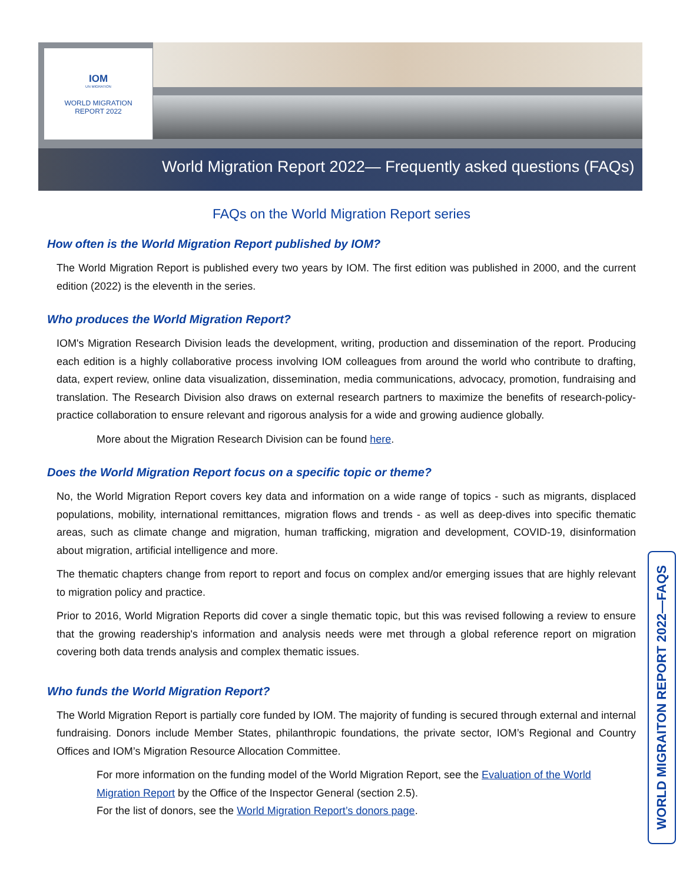IOM
UN MIGRATION
WORLD MIGRATION
REPORT 2022
World Migration Report 2022— Frequently asked questions (FAQs)
FAQs on the World Migration Report series
How often is the World Migration Report published by IOM?
The World Migration Report is published every two years by IOM. The first edition was published in 2000, and the current edition (2022) is the eleventh in the series.
Who produces the World Migration Report?
IOM's Migration Research Division leads the development, writing, production and dissemination of the report. Producing each edition is a highly collaborative process involving IOM colleagues from around the world who contribute to drafting, data, expert review, online data visualization, dissemination, media communications, advocacy, promotion, fundraising and translation. The Research Division also draws on external research partners to maximize the benefits of research-policy-practice collaboration to ensure relevant and rigorous analysis for a wide and growing audience globally.
More about the Migration Research Division can be found here.
Does the World Migration Report focus on a specific topic or theme?
No, the World Migration Report covers key data and information on a wide range of topics - such as migrants, displaced populations, mobility, international remittances, migration flows and trends - as well as deep-dives into specific thematic areas, such as climate change and migration, human trafficking, migration and development, COVID-19, disinformation about migration, artificial intelligence and more.
The thematic chapters change from report to report and focus on complex and/or emerging issues that are highly relevant to migration policy and practice.
Prior to 2016, World Migration Reports did cover a single thematic topic, but this was revised following a review to ensure that the growing readership's information and analysis needs were met through a global reference report on migration covering both data trends analysis and complex thematic issues.
Who funds the World Migration Report?
The World Migration Report is partially core funded by IOM. The majority of funding is secured through external and internal fundraising. Donors include Member States, philanthropic foundations, the private sector, IOM’s Regional and Country Offices and IOM’s Migration Resource Allocation Committee.
For more information on the funding model of the World Migration Report, see the Evaluation of the World Migration Report by the Office of the Inspector General (section 2.5).
For the list of donors, see the World Migration Report’s donors page.
WORLD MIGRAITON REPORT 2022—FAQS